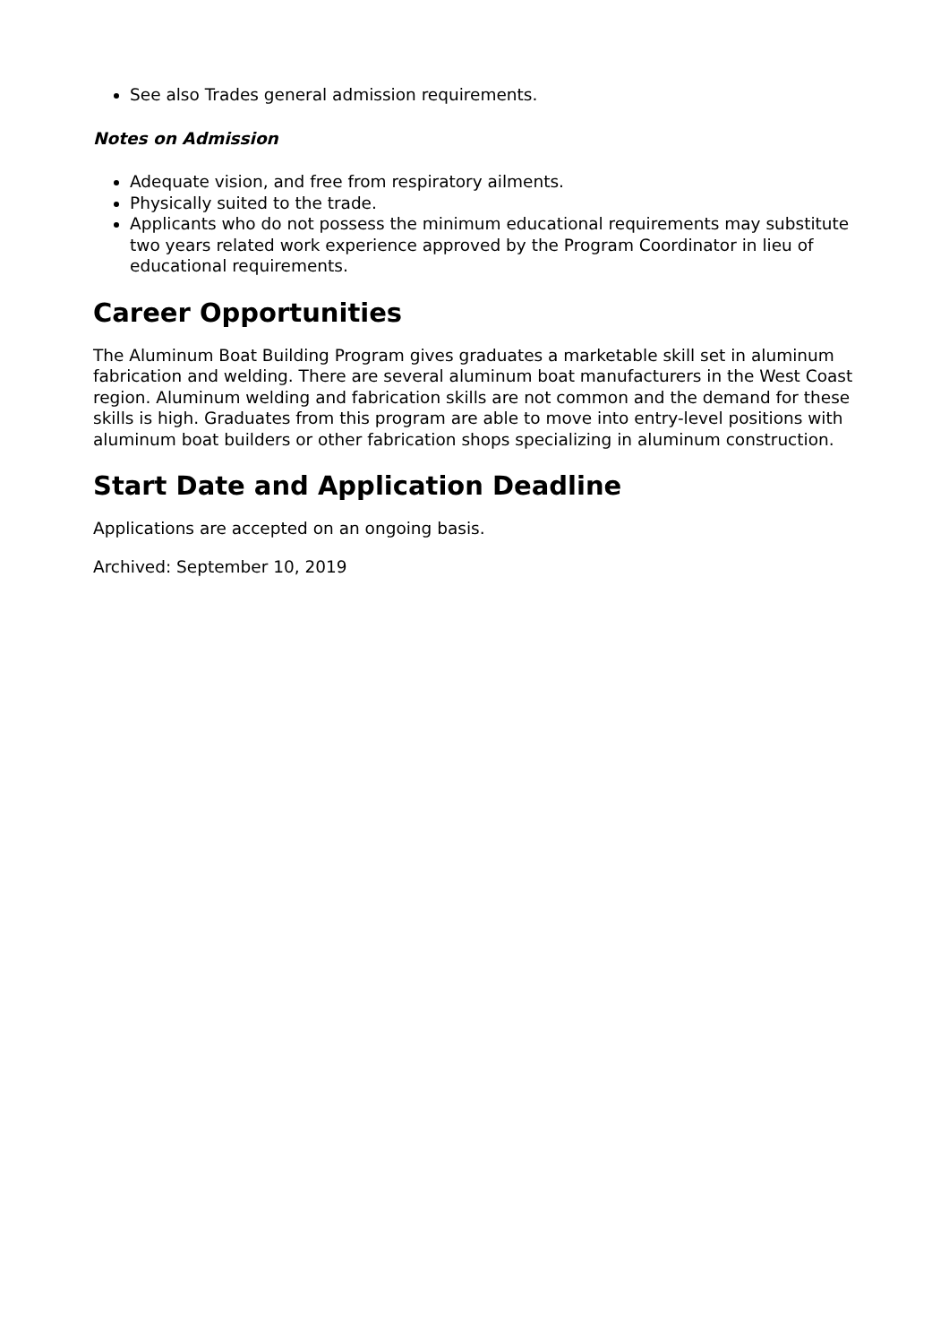See also Trades general admission requirements.
Notes on Admission
Adequate vision, and free from respiratory ailments.
Physically suited to the trade.
Applicants who do not possess the minimum educational requirements may substitute two years related work experience approved by the Program Coordinator in lieu of educational requirements.
Career Opportunities
The Aluminum Boat Building Program gives graduates a marketable skill set in aluminum fabrication and welding. There are several aluminum boat manufacturers in the West Coast region. Aluminum welding and fabrication skills are not common and the demand for these skills is high. Graduates from this program are able to move into entry-level positions with aluminum boat builders or other fabrication shops specializing in aluminum construction.
Start Date and Application Deadline
Applications are accepted on an ongoing basis.
Archived: September 10, 2019